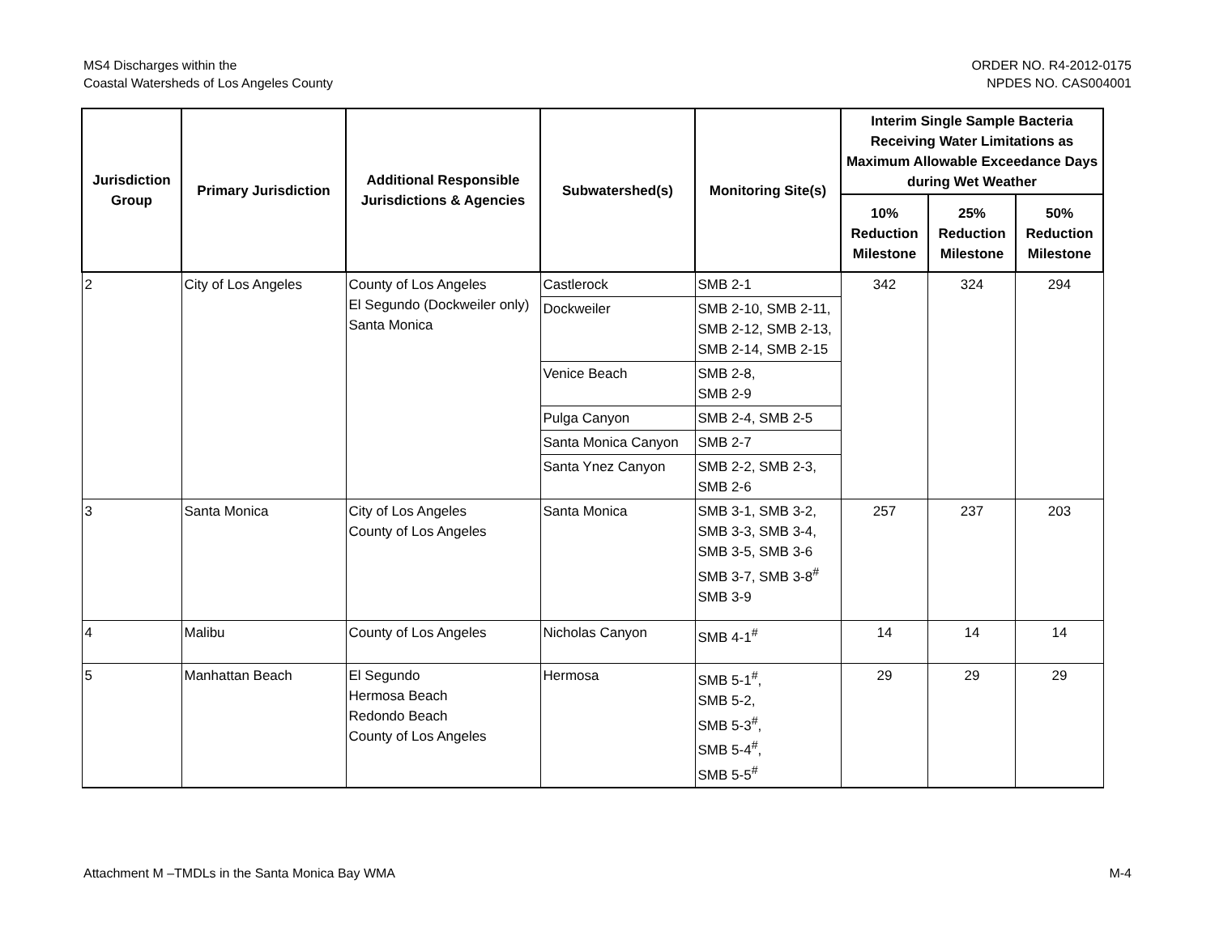MS4 Discharges within the
Coastal Watersheds of Los Angeles County
ORDER NO. R4-2012-0175
NPDES NO. CAS004001
| Jurisdiction Group | Primary Jurisdiction | Additional Responsible Jurisdictions & Agencies | Subwatershed(s) | Monitoring Site(s) | Interim Single Sample Bacteria Receiving Water Limitations as Maximum Allowable Exceedance Days during Wet Weather | | |
| --- | --- | --- | --- | --- | --- | --- | --- |
| | | | | | 10% Reduction Milestone | 25% Reduction Milestone | 50% Reduction Milestone |
| 2 | City of Los Angeles | County of Los Angeles El Segundo (Dockweiler only) Santa Monica | Castlerock | SMB 2-1 | 342 | 324 | 294 |
| | | | Dockweiler | SMB 2-10, SMB 2-11, SMB 2-12, SMB 2-13, SMB 2-14, SMB 2-15 | | | |
| | | | Venice Beach | SMB 2-8, SMB 2-9 | | | |
| | | | Pulga Canyon | SMB 2-4, SMB 2-5 | | | |
| | | | Santa Monica Canyon | SMB 2-7 | | | |
| | | | Santa Ynez Canyon | SMB 2-2, SMB 2-3, SMB 2-6 | | | |
| 3 | Santa Monica | City of Los Angeles County of Los Angeles | Santa Monica | SMB 3-1, SMB 3-2, SMB 3-3, SMB 3-4, SMB 3-5, SMB 3-6 SMB 3-7, SMB 3-8<sup>#</sup> SMB 3-9 | 257 | 237 | 203 |
| 4 | Malibu | County of Los Angeles | Nicholas Canyon | SMB 4-1<sup>#</sup> | 14 | 14 | 14 |
| 5 | Manhattan Beach | El Segundo Hermosa Beach Redondo Beach County of Los Angeles | Hermosa | SMB 5-1<sup>#</sup>, SMB 5-2, SMB 5-3<sup>#</sup>, SMB 5-4<sup>#</sup>, SMB 5-5<sup>#</sup> | 29 | 29 | 29 |
Attachment M –TMDLs in the Santa Monica Bay WMA
M-4